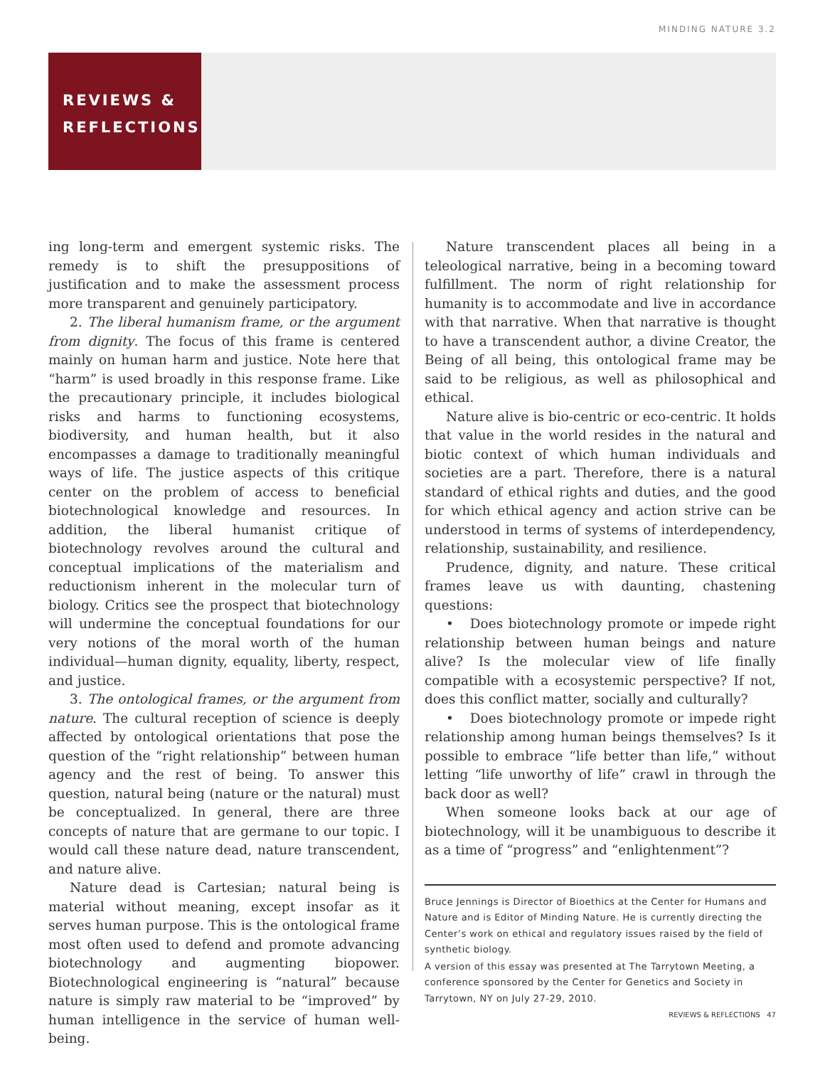MINDING NATURE 3.2
REVIEWS &
REFLECTIONS
ing long-term and emergent systemic risks. The remedy is to shift the presuppositions of justification and to make the assessment process more transparent and genuinely participatory.
2. The liberal humanism frame, or the argument from dignity. The focus of this frame is centered mainly on human harm and justice. Note here that “harm” is used broadly in this response frame. Like the precautionary principle, it includes biological risks and harms to functioning ecosystems, biodiversity, and human health, but it also encompasses a damage to traditionally meaningful ways of life. The justice aspects of this critique center on the problem of access to beneficial biotechnological knowledge and resources. In addition, the liberal humanist critique of biotechnology revolves around the cultural and conceptual implications of the materialism and reductionism inherent in the molecular turn of biology. Critics see the prospect that biotechnology will undermine the conceptual foundations for our very notions of the moral worth of the human individual—human dignity, equality, liberty, respect, and justice.
3. The ontological frames, or the argument from nature. The cultural reception of science is deeply affected by ontological orientations that pose the question of the “right relationship” between human agency and the rest of being. To answer this question, natural being (nature or the natural) must be conceptualized. In general, there are three concepts of nature that are germane to our topic. I would call these nature dead, nature transcendent, and nature alive.
Nature dead is Cartesian; natural being is material without meaning, except insofar as it serves human purpose. This is the ontological frame most often used to defend and promote advancing biotechnology and augmenting biopower. Biotechnological engineering is “natural” because nature is simply raw material to be “improved” by human intelligence in the service of human well-being.
Nature transcendent places all being in a teleological narrative, being in a becoming toward fulfillment. The norm of right relationship for humanity is to accommodate and live in accordance with that narrative. When that narrative is thought to have a transcendent author, a divine Creator, the Being of all being, this ontological frame may be said to be religious, as well as philosophical and ethical.
Nature alive is bio-centric or eco-centric. It holds that value in the world resides in the natural and biotic context of which human individuals and societies are a part. Therefore, there is a natural standard of ethical rights and duties, and the good for which ethical agency and action strive can be understood in terms of systems of interdependency, relationship, sustainability, and resilience.
Prudence, dignity, and nature. These critical frames leave us with daunting, chastening questions:
• Does biotechnology promote or impede right relationship between human beings and nature alive? Is the molecular view of life finally compatible with a ecosystemic perspective? If not, does this conflict matter, socially and culturally?
• Does biotechnology promote or impede right relationship among human beings themselves? Is it possible to embrace “life better than life,” without letting “life unworthy of life” crawl in through the back door as well?
When someone looks back at our age of biotechnology, will it be unambiguous to describe it as a time of “progress” and “enlightenment”?
Bruce Jennings is Director of Bioethics at the Center for Humans and Nature and is Editor of Minding Nature. He is currently directing the Center’s work on ethical and regulatory issues raised by the field of synthetic biology.
A version of this essay was presented at The Tarrytown Meeting, a conference sponsored by the Center for Genetics and Society in Tarrytown, NY on July 27-29, 2010.
REVIEWS & REFLECTIONS 47